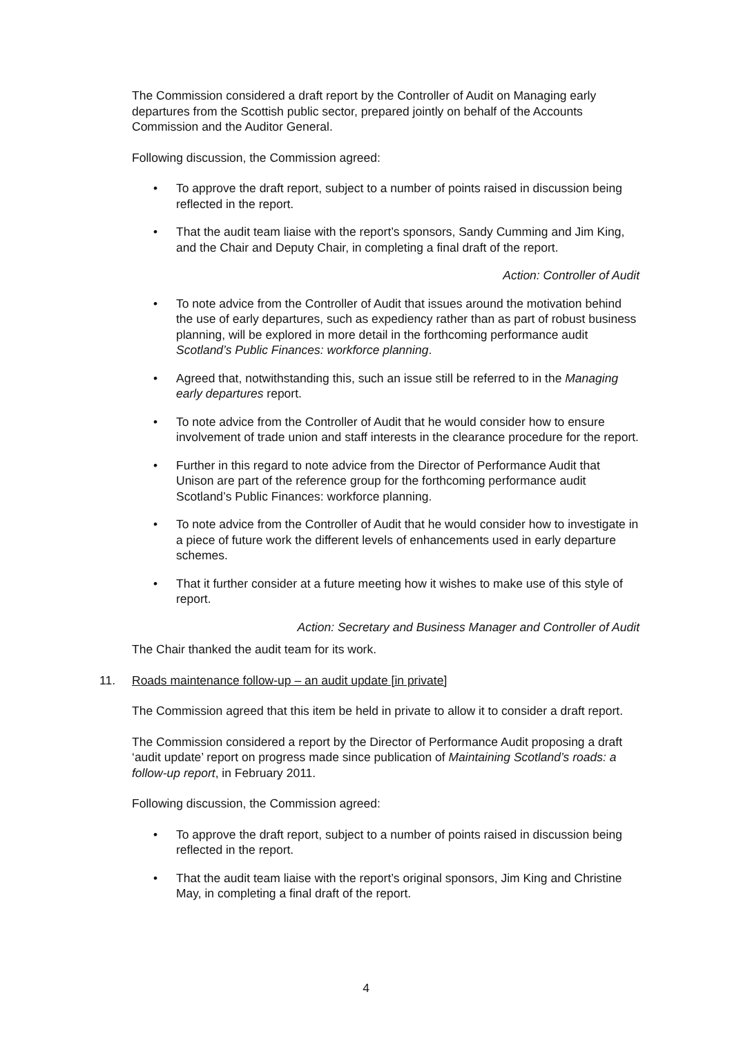The Commission considered a draft report by the Controller of Audit on Managing early departures from the Scottish public sector, prepared jointly on behalf of the Accounts Commission and the Auditor General.
Following discussion, the Commission agreed:
• To approve the draft report, subject to a number of points raised in discussion being reflected in the report.
• That the audit team liaise with the report’s sponsors, Sandy Cumming and Jim King, and the Chair and Deputy Chair, in completing a final draft of the report.
Action: Controller of Audit
• To note advice from the Controller of Audit that issues around the motivation behind the use of early departures, such as expediency rather than as part of robust business planning, will be explored in more detail in the forthcoming performance audit Scotland’s Public Finances: workforce planning.
• Agreed that, notwithstanding this, such an issue still be referred to in the Managing early departures report.
• To note advice from the Controller of Audit that he would consider how to ensure involvement of trade union and staff interests in the clearance procedure for the report.
• Further in this regard to note advice from the Director of Performance Audit that Unison are part of the reference group for the forthcoming performance audit Scotland’s Public Finances: workforce planning.
• To note advice from the Controller of Audit that he would consider how to investigate in a piece of future work the different levels of enhancements used in early departure schemes.
• That it further consider at a future meeting how it wishes to make use of this style of report.
Action: Secretary and Business Manager and Controller of Audit
The Chair thanked the audit team for its work.
11. Roads maintenance follow-up – an audit update [in private]
The Commission agreed that this item be held in private to allow it to consider a draft report.
The Commission considered a report by the Director of Performance Audit proposing a draft ‘audit update’ report on progress made since publication of Maintaining Scotland’s roads: a follow-up report, in February 2011.
Following discussion, the Commission agreed:
• To approve the draft report, subject to a number of points raised in discussion being reflected in the report.
• That the audit team liaise with the report’s original sponsors, Jim King and Christine May, in completing a final draft of the report.
4